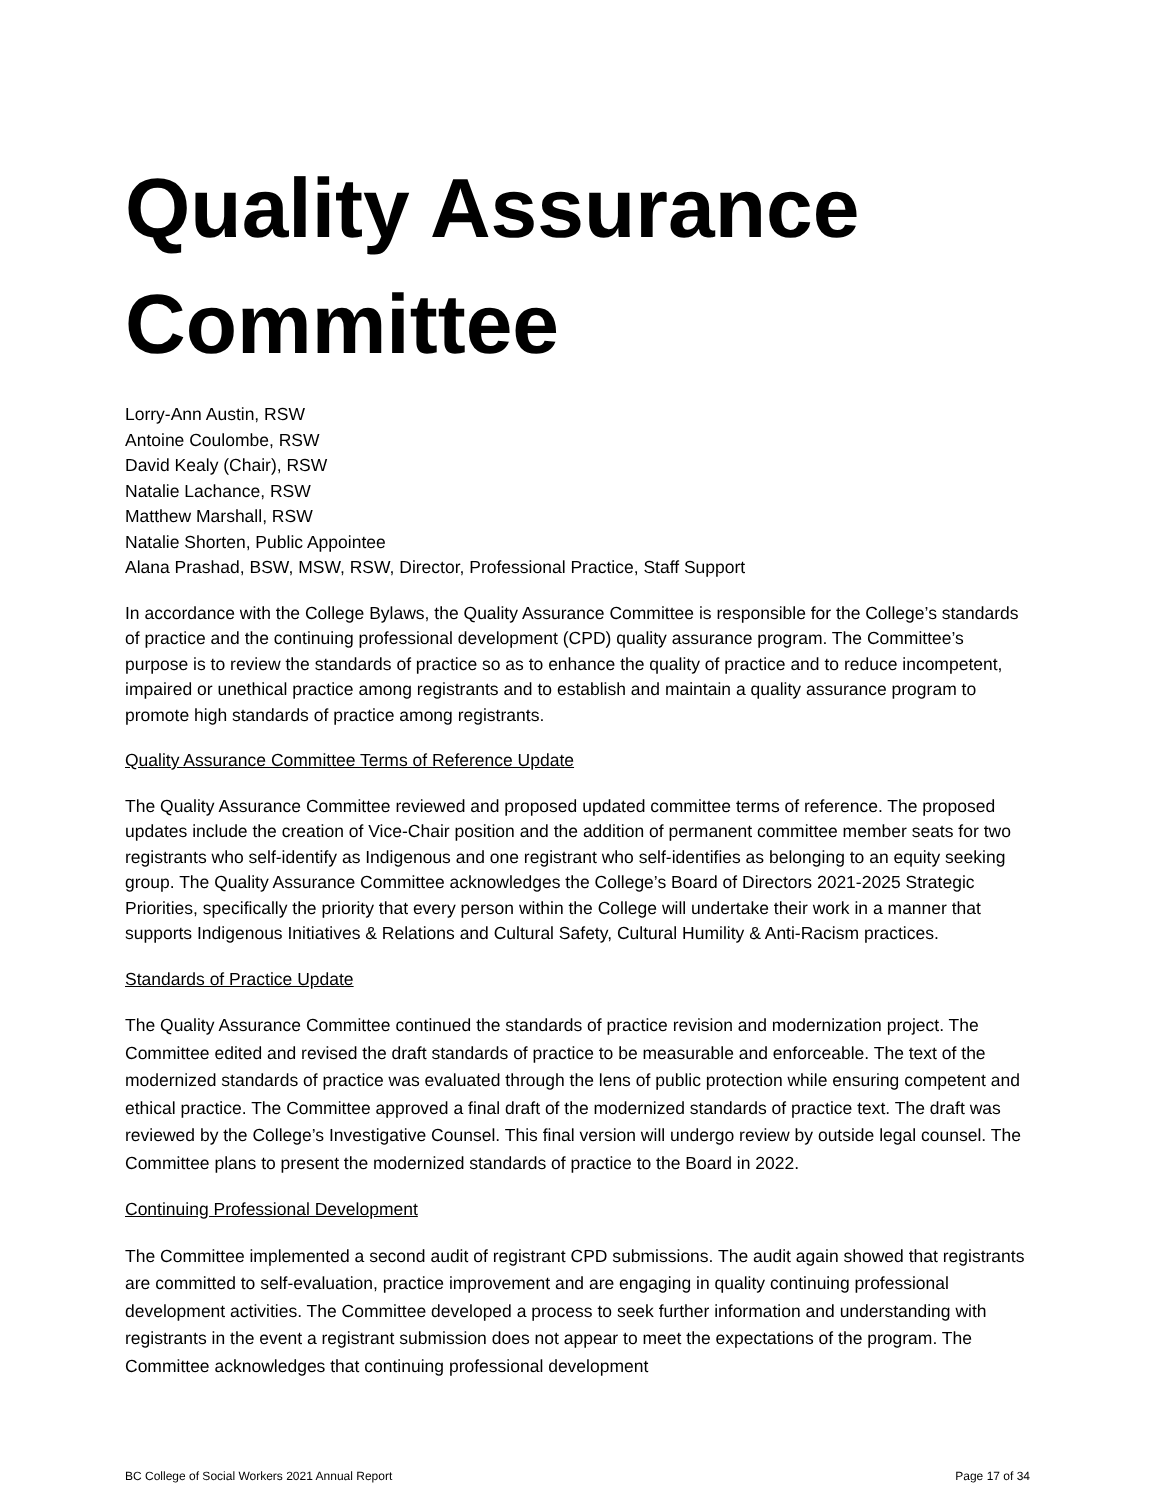Quality Assurance Committee
Lorry-Ann Austin, RSW
Antoine Coulombe, RSW
David Kealy (Chair), RSW
Natalie Lachance, RSW
Matthew Marshall, RSW
Natalie Shorten, Public Appointee
Alana Prashad, BSW, MSW, RSW, Director, Professional Practice, Staff Support
In accordance with the College Bylaws, the Quality Assurance Committee is responsible for the College’s standards of practice and the continuing professional development (CPD) quality assurance program. The Committee’s purpose is to review the standards of practice so as to enhance the quality of practice and to reduce incompetent, impaired or unethical practice among registrants and to establish and maintain a quality assurance program to promote high standards of practice among registrants.
Quality Assurance Committee Terms of Reference Update
The Quality Assurance Committee reviewed and proposed updated committee terms of reference. The proposed updates include the creation of Vice-Chair position and the addition of permanent committee member seats for two registrants who self-identify as Indigenous and one registrant who self-identifies as belonging to an equity seeking group. The Quality Assurance Committee acknowledges the College’s Board of Directors 2021-2025 Strategic Priorities, specifically the priority that every person within the College will undertake their work in a manner that supports Indigenous Initiatives & Relations and Cultural Safety, Cultural Humility & Anti-Racism practices.
Standards of Practice Update
The Quality Assurance Committee continued the standards of practice revision and modernization project. The Committee edited and revised the draft standards of practice to be measurable and enforceable. The text of the modernized standards of practice was evaluated through the lens of public protection while ensuring competent and ethical practice. The Committee approved a final draft of the modernized standards of practice text. The draft was reviewed by the College’s Investigative Counsel. This final version will undergo review by outside legal counsel. The Committee plans to present the modernized standards of practice to the Board in 2022.
Continuing Professional Development
The Committee implemented a second audit of registrant CPD submissions. The audit again showed that registrants are committed to self-evaluation, practice improvement and are engaging in quality continuing professional development activities. The Committee developed a process to seek further information and understanding with registrants in the event a registrant submission does not appear to meet the expectations of the program. The Committee acknowledges that continuing professional development
BC College of Social Workers 2021 Annual Report Page 17 of 34